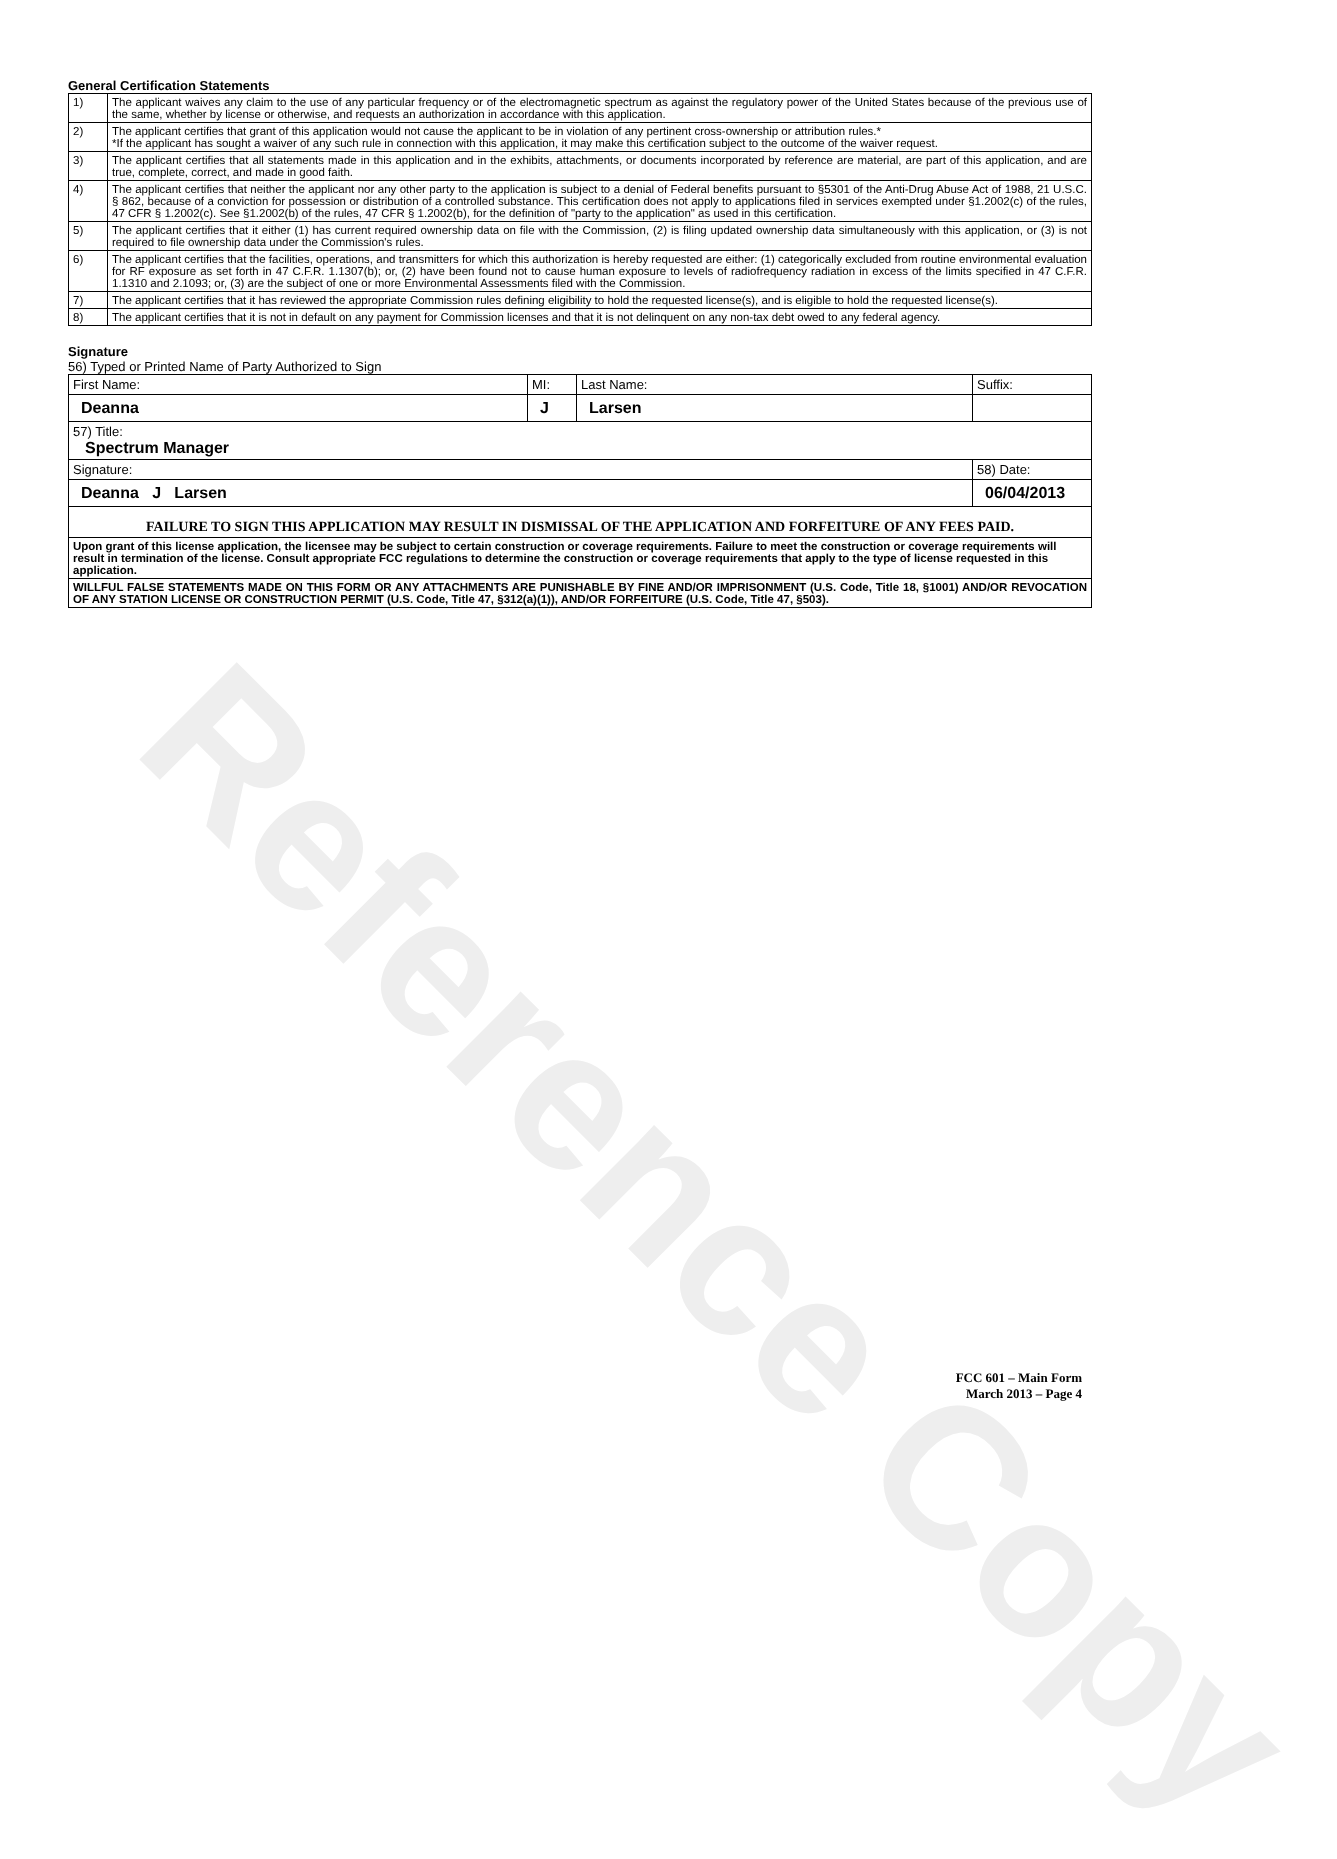Reference Copy
General Certification Statements
| 1) | The applicant waives any claim to the use of any particular frequency or of the electromagnetic spectrum as against the regulatory power of the United States because of the previous use of the same, whether by license or otherwise, and requests an authorization in accordance with this application. |
| 2) | The applicant certifies that grant of this application would not cause the applicant to be in violation of any pertinent cross-ownership or attribution rules.* *If the applicant has sought a waiver of any such rule in connection with this application, it may make this certification subject to the outcome of the waiver request. |
| 3) | The applicant certifies that all statements made in this application and in the exhibits, attachments, or documents incorporated by reference are material, are part of this application, and are true, complete, correct, and made in good faith. |
| 4) | The applicant certifies that neither the applicant nor any other party to the application is subject to a denial of Federal benefits pursuant to §5301 of the Anti-Drug Abuse Act of 1988, 21 U.S.C. § 862, because of a conviction for possession or distribution of a controlled substance. This certification does not apply to applications filed in services exempted under §1.2002(c) of the rules, 47 CFR § 1.2002(c). See §1.2002(b) of the rules, 47 CFR § 1.2002(b), for the definition of "party to the application" as used in this certification. |
| 5) | The applicant certifies that it either (1) has current required ownership data on file with the Commission, (2) is filing updated ownership data simultaneously with this application, or (3) is not required to file ownership data under the Commission's rules. |
| 6) | The applicant certifies that the facilities, operations, and transmitters for which this authorization is hereby requested are either: (1) categorically excluded from routine environmental evaluation for RF exposure as set forth in 47 C.F.R. 1.1307(b); or, (2) have been found not to cause human exposure to levels of radiofrequency radiation in excess of the limits specified in 47 C.F.R. 1.1310 and 2.1093; or, (3) are the subject of one or more Environmental Assessments filed with the Commission. |
| 7) | The applicant certifies that it has reviewed the appropriate Commission rules defining eligibility to hold the requested license(s), and is eligible to hold the requested license(s). |
| 8) | The applicant certifies that it is not in default on any payment for Commission licenses and that it is not delinquent on any non-tax debt owed to any federal agency. |
Signature
56) Typed or Printed Name of Party Authorized to Sign
| First Name: | MI: | Last Name: | Suffix: |
| Deanna | J | Larsen | |
| 57) Title: Spectrum Manager | | | |
| Signature: | | | 58) Date: |
| Deanna J Larsen | | | 06/04/2013 |
| FAILURE TO SIGN THIS APPLICATION MAY RESULT IN DISMISSAL OF THE APPLICATION AND FORFEITURE OF ANY FEES PAID. | | | |
| Upon grant of this license application, the licensee may be subject to certain construction or coverage requirements. Failure to meet the construction or coverage requirements will result in termination of the license. Consult appropriate FCC regulations to determine the construction or coverage requirements that apply to the type of license requested in this application. | | | |
| WILLFUL FALSE STATEMENTS MADE ON THIS FORM OR ANY ATTACHMENTS ARE PUNISHABLE BY FINE AND/OR IMPRISONMENT (U.S. Code, Title 18, §1001) AND/OR REVOCATION OF ANY STATION LICENSE OR CONSTRUCTION PERMIT (U.S. Code, Title 47, §312(a)(1)), AND/OR FORFEITURE (U.S. Code, Title 47, §503). | | | |
FCC 601 – Main Form
March 2013 – Page 4